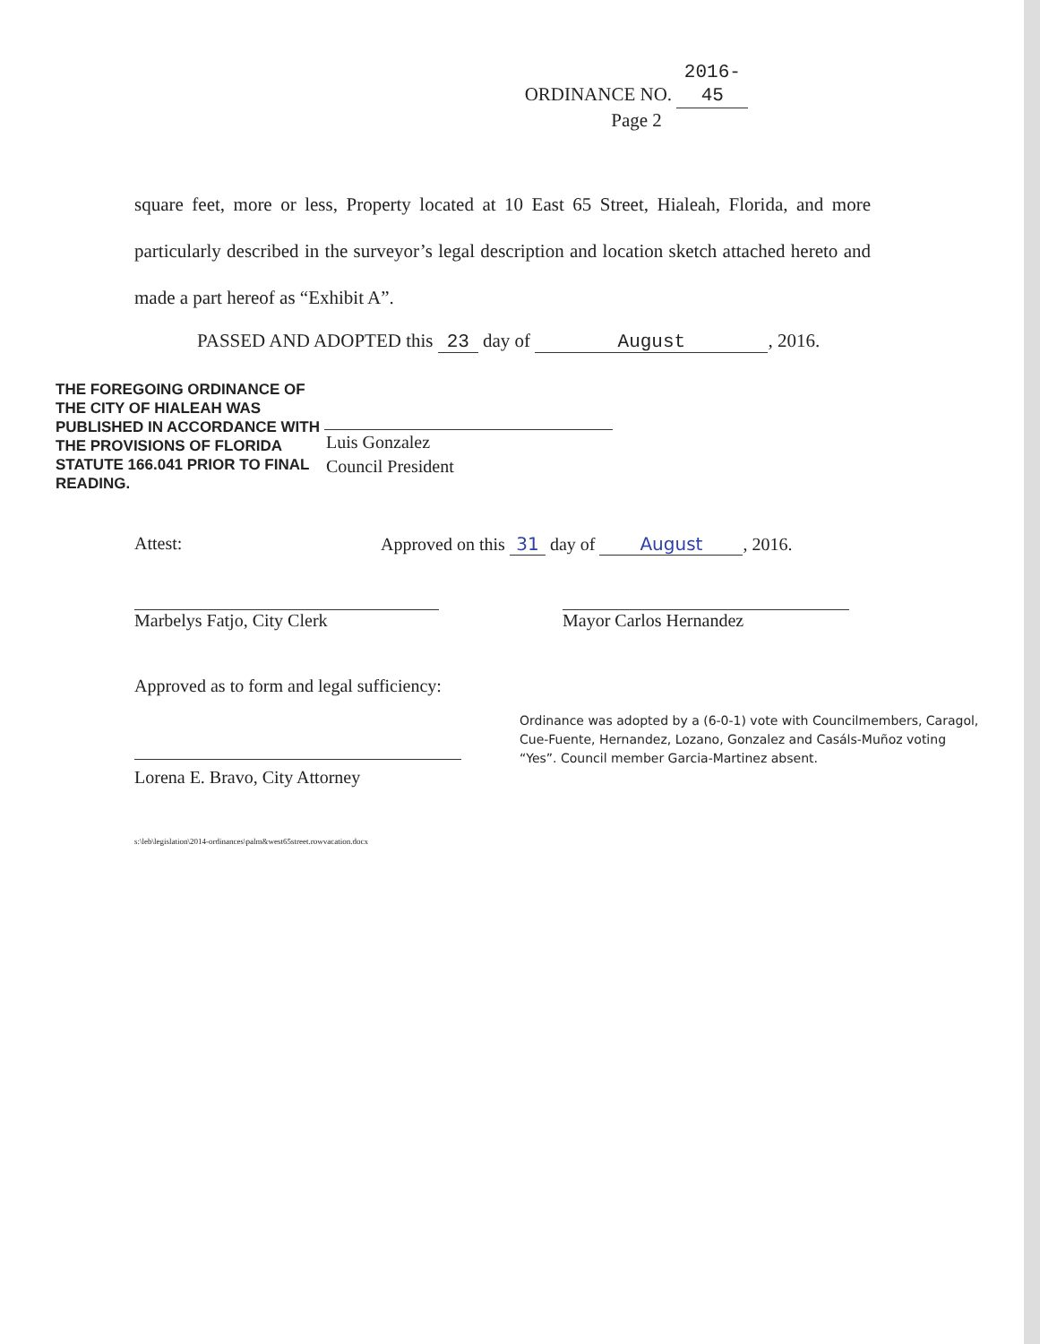ORDINANCE NO. 2016-45
Page 2
square feet, more or less, Property located at 10 East 65 Street, Hialeah, Florida, and more particularly described in the surveyor’s legal description and location sketch attached hereto and made a part hereof as “Exhibit A”.
PASSED AND ADOPTED this 23 day of August, 2016.
THE FOREGOING ORDINANCE OF THE CITY OF HIALEAH WAS PUBLISHED IN ACCORDANCE WITH THE PROVISIONS OF FLORIDA STATUTE 166.041 PRIOR TO FINAL READING.
Luis Gonzalez
Council President
Attest: Approved on this 31 day of August, 2016.
Marbelys Fatjo, City Clerk Mayor Carlos Hernandez
Approved as to form and legal sufficiency:
Lorena E. Bravo, City Attorney
s:\leb\legislation\2014-ordinances\palm&west65street.rowvacation.docx
Ordinance was adopted by a (6-0-1) vote with Councilmembers, Caragol, Cue-Fuente, Hernandez, Lozano, Gonzalez and Casáls-Muñoz voting “Yes”. Council member Garcia-Martinez absent.